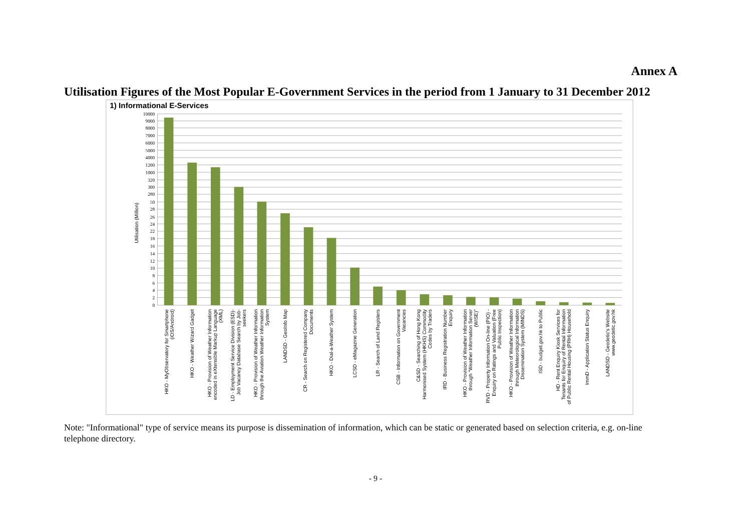Annex A
Utilisation Figures of the Most Popular E-Government Services in the period from 1 January to 31 December 2012
1) Informational E-Services
10000
9000
8000
7000
6000
5000
4000
1200
1000
320
300
280
50
28
26
24
22
18
16
14
12
10
8
6
4
2
0
Utilisation (Million)
HKO - MyObservatory for Smartphone
(iOS/Android)
HKO - Weather Wizard Gadget
HKO - Provision of Weather Information
encoded in eXtensible Markup Language
(XML)
LD - Employment Service Division (ESD)-
Job Vacancy Database Search by Job-
seekers
HKO - Provision of Weather Information
through the Aviation Weather Information
System
LANDSD - GeoInfo Map
CR - Search on Registered Company
Documents
HKO - Dial-a-Weather System
LCSD - eMagazine Generation
LR - Search of Land Registers
CSB - Information on Government
Vacancies
C&SD - Searching of Hong Kong
Harmonised System (HKHS) Commodity
Codes by Traders
IRD - Business Registration Number
Enquiry
HKO - Provision of Weather Information
through "Weather Information Server
(WISE)"
RVD - Property Information On-line (PIO) -
Enquiry on Ratings and Valuation (Free
Public Inspection)
HKO - Provision of Weather Information
through Meteorological Information
Dissemination System (MINDS)
ISD - budget.gov.hk to Public
HD - Rent Enquiry Kiosk Services for
Tenants for Enquiry of Rental Information
of Public Rental Housing (PRH) Household
ImmD - Application Status Enquiry
LANDSD - Geodetic's Website
www.geodetic.gov.hk
Note: "Informational" type of service means its purpose is dissemination of information, which can be static or generated based on selection criteria, e.g. on-line telephone directory.
- 9 -